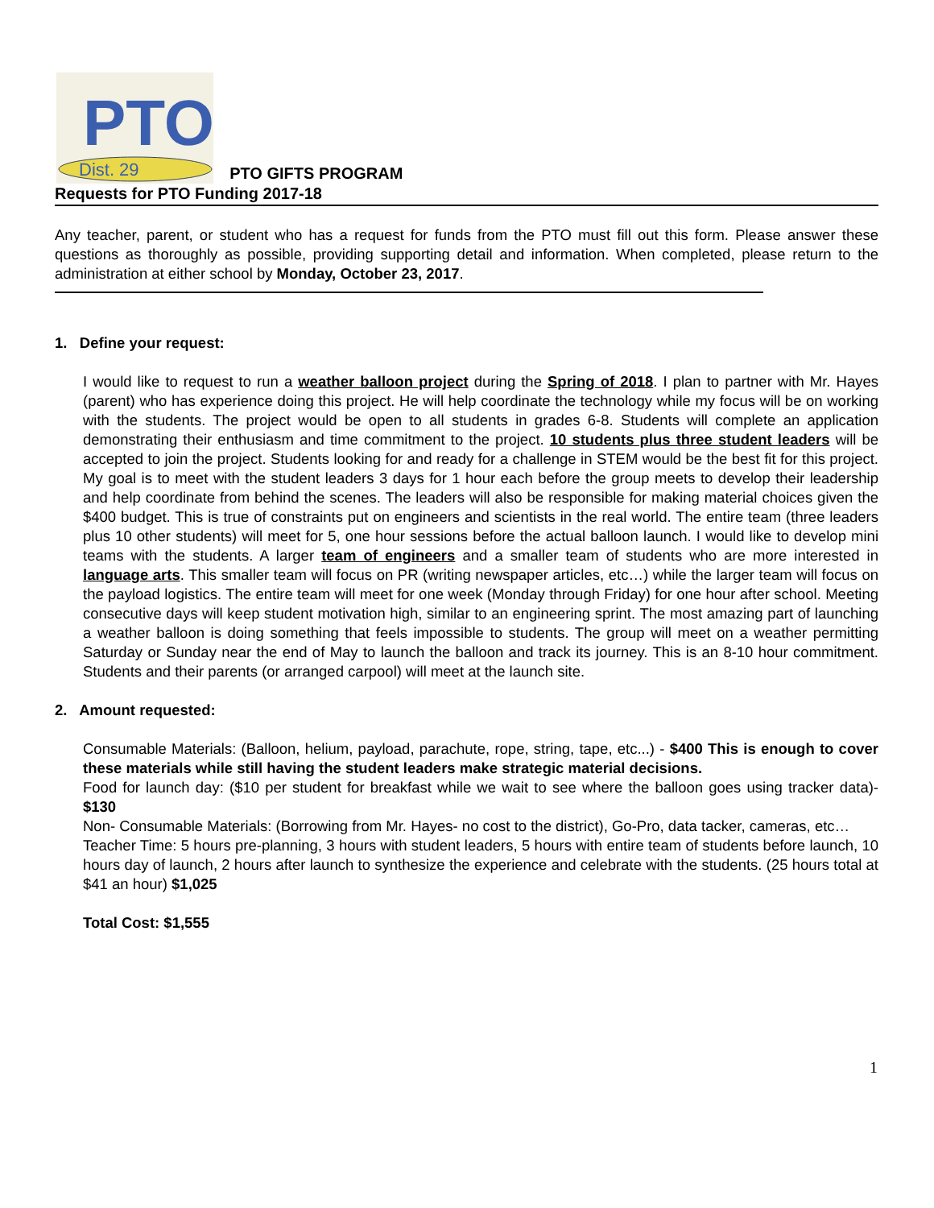PTO
Dist. 29
PTO GIFTS PROGRAM
Requests for PTO Funding 2017-18
Any teacher, parent, or student who has a request for funds from the PTO must fill out this form. Please answer these questions as thoroughly as possible, providing supporting detail and information. When completed, please return to the administration at either school by Monday, October 23, 2017.
1. Define your request:
I would like to request to run a weather balloon project during the Spring of 2018. I plan to partner with Mr. Hayes (parent) who has experience doing this project. He will help coordinate the technology while my focus will be on working with the students. The project would be open to all students in grades 6-8. Students will complete an application demonstrating their enthusiasm and time commitment to the project. 10 students plus three student leaders will be accepted to join the project. Students looking for and ready for a challenge in STEM would be the best fit for this project. My goal is to meet with the student leaders 3 days for 1 hour each before the group meets to develop their leadership and help coordinate from behind the scenes. The leaders will also be responsible for making material choices given the $400 budget. This is true of constraints put on engineers and scientists in the real world. The entire team (three leaders plus 10 other students) will meet for 5, one hour sessions before the actual balloon launch. I would like to develop mini teams with the students. A larger team of engineers and a smaller team of students who are more interested in language arts. This smaller team will focus on PR (writing newspaper articles, etc…) while the larger team will focus on the payload logistics. The entire team will meet for one week (Monday through Friday) for one hour after school. Meeting consecutive days will keep student motivation high, similar to an engineering sprint. The most amazing part of launching a weather balloon is doing something that feels impossible to students. The group will meet on a weather permitting Saturday or Sunday near the end of May to launch the balloon and track its journey. This is an 8-10 hour commitment. Students and their parents (or arranged carpool) will meet at the launch site.
2. Amount requested:
Consumable Materials: (Balloon, helium, payload, parachute, rope, string, tape, etc...) - $400 This is enough to cover these materials while still having the student leaders make strategic material decisions.
Food for launch day: ($10 per student for breakfast while we wait to see where the balloon goes using tracker data)- $130
Non- Consumable Materials: (Borrowing from Mr. Hayes- no cost to the district), Go-Pro, data tacker, cameras, etc…
Teacher Time: 5 hours pre-planning, 3 hours with student leaders, 5 hours with entire team of students before launch, 10 hours day of launch, 2 hours after launch to synthesize the experience and celebrate with the students. (25 hours total at $41 an hour) $1,025
Total Cost: $1,555
1